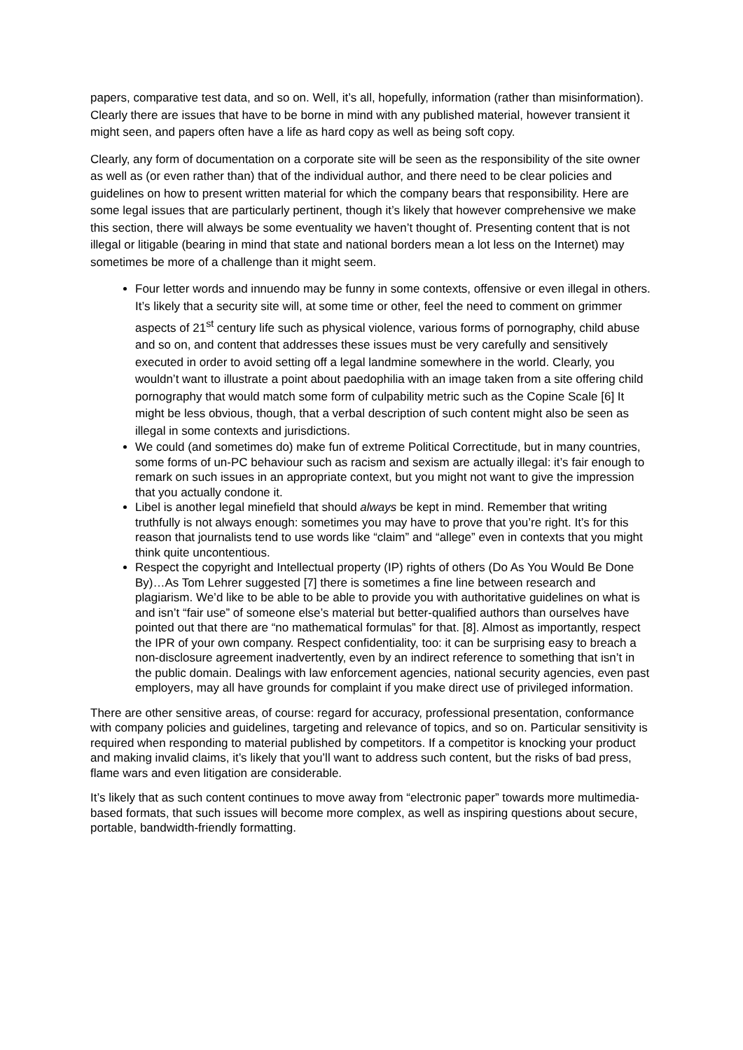papers, comparative test data, and so on. Well, it’s all, hopefully, information (rather than misinformation). Clearly there are issues that have to be borne in mind with any published material, however transient it might seen, and papers often have a life as hard copy as well as being soft copy.
Clearly, any form of documentation on a corporate site will be seen as the responsibility of the site owner as well as (or even rather than) that of the individual author, and there need to be clear policies and guidelines on how to present written material for which the company bears that responsibility. Here are some legal issues that are particularly pertinent, though it’s likely that however comprehensive we make this section, there will always be some eventuality we haven’t thought of. Presenting content that is not illegal or litigable (bearing in mind that state and national borders mean a lot less on the Internet) may sometimes be more of a challenge than it might seem.
Four letter words and innuendo may be funny in some contexts, offensive or even illegal in others. It’s likely that a security site will, at some time or other, feel the need to comment on grimmer aspects of 21<sup>st</sup> century life such as physical violence, various forms of pornography, child abuse and so on, and content that addresses these issues must be very carefully and sensitively executed in order to avoid setting off a legal landmine somewhere in the world. Clearly, you wouldn’t want to illustrate a point about paedophilia with an image taken from a site offering child pornography that would match some form of culpability metric such as the Copine Scale [6] It might be less obvious, though, that a verbal description of such content might also be seen as illegal in some contexts and jurisdictions.
We could (and sometimes do) make fun of extreme Political Correctitude, but in many countries, some forms of un-PC behaviour such as racism and sexism are actually illegal: it’s fair enough to remark on such issues in an appropriate context, but you might not want to give the impression that you actually condone it.
Libel is another legal minefield that should always be kept in mind. Remember that writing truthfully is not always enough: sometimes you may have to prove that you’re right. It’s for this reason that journalists tend to use words like “claim” and “allege” even in contexts that you might think quite uncontentious.
Respect the copyright and Intellectual property (IP) rights of others (Do As You Would Be Done By)…As Tom Lehrer suggested [7] there is sometimes a fine line between research and plagiarism. We’d like to be able to be able to provide you with authoritative guidelines on what is and isn’t “fair use” of someone else’s material but better-qualified authors than ourselves have pointed out that there are “no mathematical formulas” for that. [8]. Almost as importantly, respect the IPR of your own company. Respect confidentiality, too: it can be surprising easy to breach a non-disclosure agreement inadvertently, even by an indirect reference to something that isn’t in the public domain. Dealings with law enforcement agencies, national security agencies, even past employers, may all have grounds for complaint if you make direct use of privileged information.
There are other sensitive areas, of course: regard for accuracy, professional presentation, conformance with company policies and guidelines, targeting and relevance of topics, and so on. Particular sensitivity is required when responding to material published by competitors. If a competitor is knocking your product and making invalid claims, it’s likely that you’ll want to address such content, but the risks of bad press, flame wars and even litigation are considerable.
It’s likely that as such content continues to move away from “electronic paper” towards more multimedia-based formats, that such issues will become more complex, as well as inspiring questions about secure, portable, bandwidth-friendly formatting.